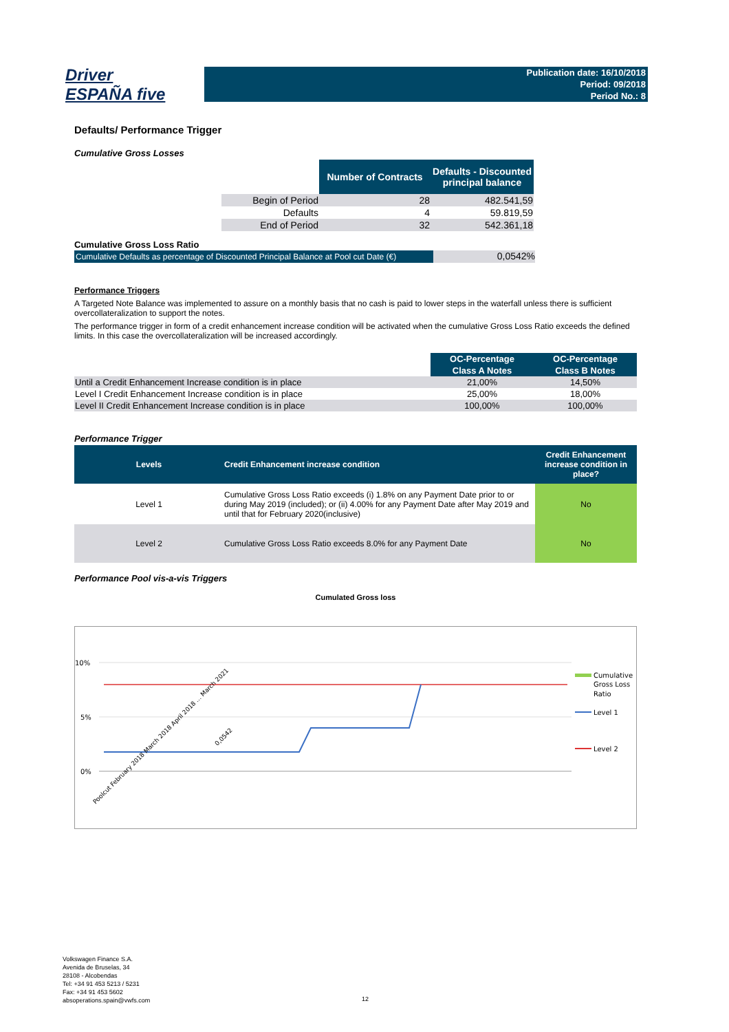Driver
ESPAÑA five
Publication date: 16/10/2018
Period: 09/2018
Period No.: 8
Defaults/ Performance Trigger
Cumulative Gross Losses
| | Number of Contracts | Defaults - Discounted principal balance |
| Begin of Period | 28 | 482.541,59 |
| Defaults | 4 | 59.819,59 |
| End of Period | 32 | 542.361,18 |
Cumulative Gross Loss Ratio
Cumulative Defaults as percentage of Discounted Principal Balance at Pool cut Date (€)
0,0542%
Performance Triggers
A Targeted Note Balance was implemented to assure on a monthly basis that no cash is paid to lower steps in the waterfall unless there is sufficient overcollateralization to support the notes.
The performance trigger in form of a credit enhancement increase condition will be activated when the cumulative Gross Loss Ratio exceeds the defined limits. In this case the overcollateralization will be increased accordingly.
| | OC-Percentage | OC-Percentage |
| | Class A Notes | Class B Notes |
| Until a Credit Enhancement Increase condition is in place | 21,00% | 14,50% |
| Level I Credit Enhancement Increase condition is in place | 25,00% | 18,00% |
| Level II Credit Enhancement Increase condition is in place | 100,00% | 100,00% |
Performance Trigger
| Levels | Credit Enhancement increase condition | Credit Enhancement increase condition in place? |
| --- | --- | --- |
| Level 1 | Cumulative Gross Loss Ratio exceeds (i) 1.8% on any Payment Date prior to or during May 2019 (included); or (ii) 4.00% for any Payment Date after May 2019 and until that for February 2020(inclusive) | No |
| Level 2 | Cumulative Gross Loss Ratio exceeds 8.0% for any Payment Date | No |
Performance Pool vis-a-vis Triggers
Cumulated Gross loss
10%
5%
0%
0,0542
Cumulative
Gross Loss
Ratio
Level 1
Level 2
Poolcut February 2018 March 2018 April 2018 ... March 2021
Volkswagen Finance S.A.
Avenida de Bruselas, 34
28108 - Alcobendas
Tel: +34 91 453 5213 / 5231
Fax: +34 91 453 5602
absoperations.spain@vwfs.com
12